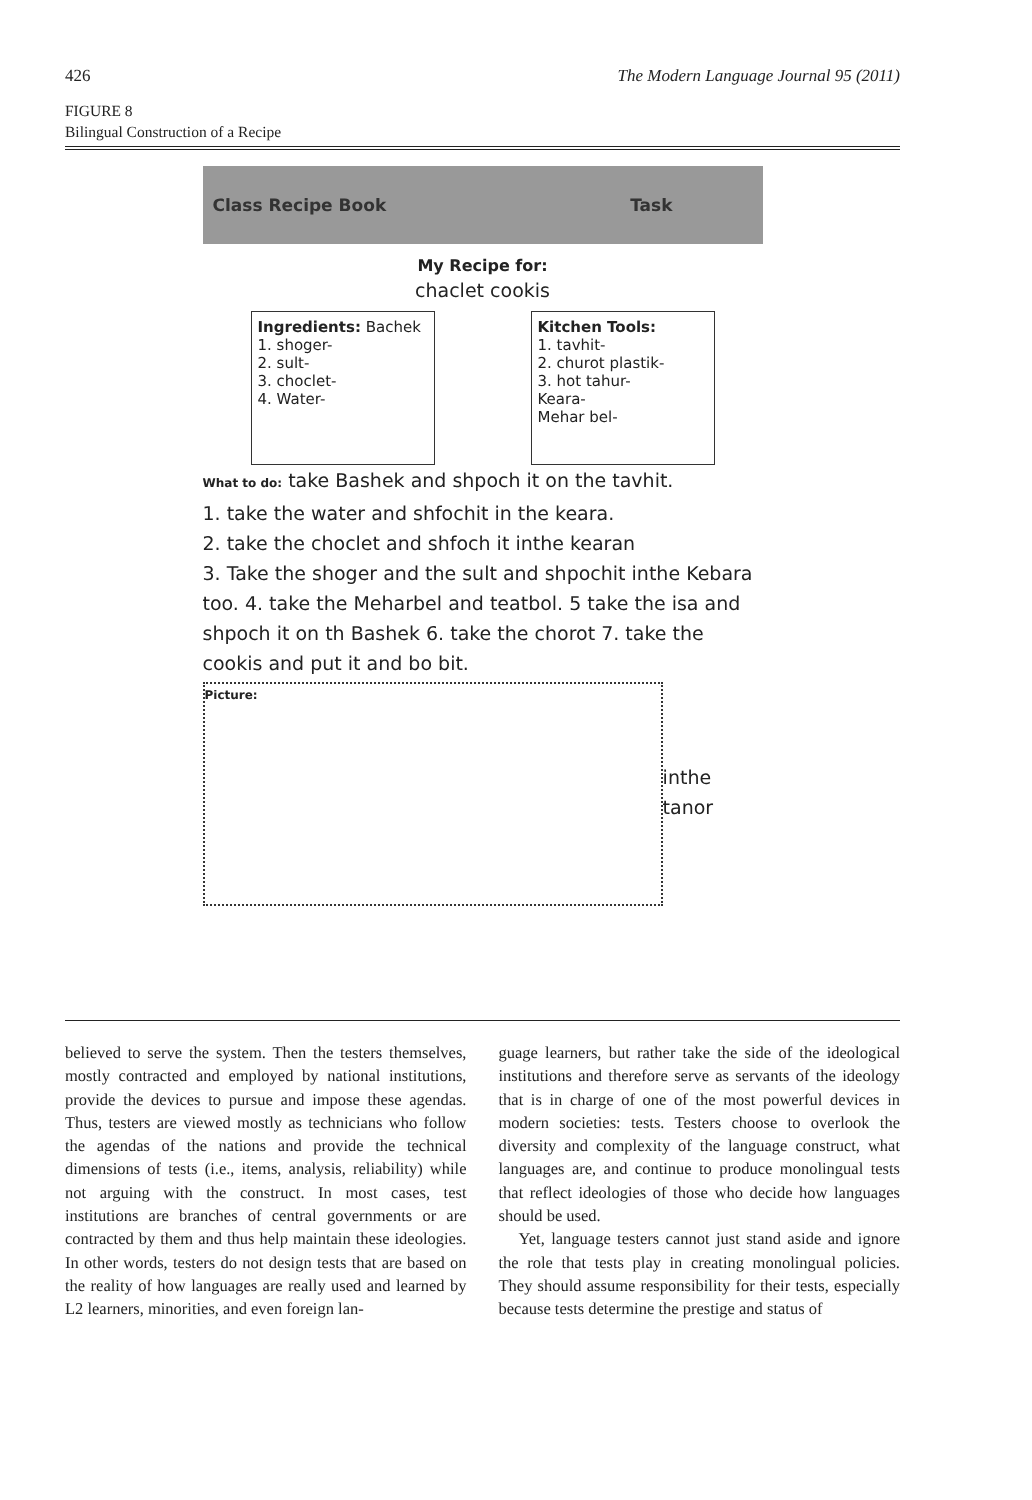426 The Modern Language Journal 95 (2011)
FIGURE 8
Bilingual Construction of a Recipe
Class Recipe Book Task
My Recipe for:
chaclet cookis
Ingredients: Bachek
1. shoger-
2. sult-
3. choclet-
4. Water-
Kitchen Tools:
1. tavhit-
2. churot plastik-
3. hot tahur-
Keara-
Mehar bel-
What to do: take Bashek and shpoch it on the tavhit.
1. take the water and shfochit in the keara.
2. take the choclet and shfoch it inthe kearan
3. Take the shoger and the sult and shpochit inthe Kebara too. 4. take the Meharbel and teatbol. 5 take the isa and shpoch it on th Bashek 6. take the chorot 7. take the cookis and put it and bo bit.
Picture:
inthe tanor
believed to serve the system. Then the testers themselves, mostly contracted and employed by national institutions, provide the devices to pursue and impose these agendas. Thus, testers are viewed mostly as technicians who follow the agendas of the nations and provide the technical dimensions of tests (i.e., items, analysis, reliability) while not arguing with the construct. In most cases, test institutions are branches of central governments or are contracted by them and thus help maintain these ideologies. In other words, testers do not design tests that are based on the reality of how languages are really used and learned by L2 learners, minorities, and even foreign lan-
guage learners, but rather take the side of the ideological institutions and therefore serve as servants of the ideology that is in charge of one of the most powerful devices in modern societies: tests. Testers choose to overlook the diversity and complexity of the language construct, what languages are, and continue to produce monolingual tests that reflect ideologies of those who decide how languages should be used.
Yet, language testers cannot just stand aside and ignore the role that tests play in creating monolingual policies. They should assume responsibility for their tests, especially because tests determine the prestige and status of